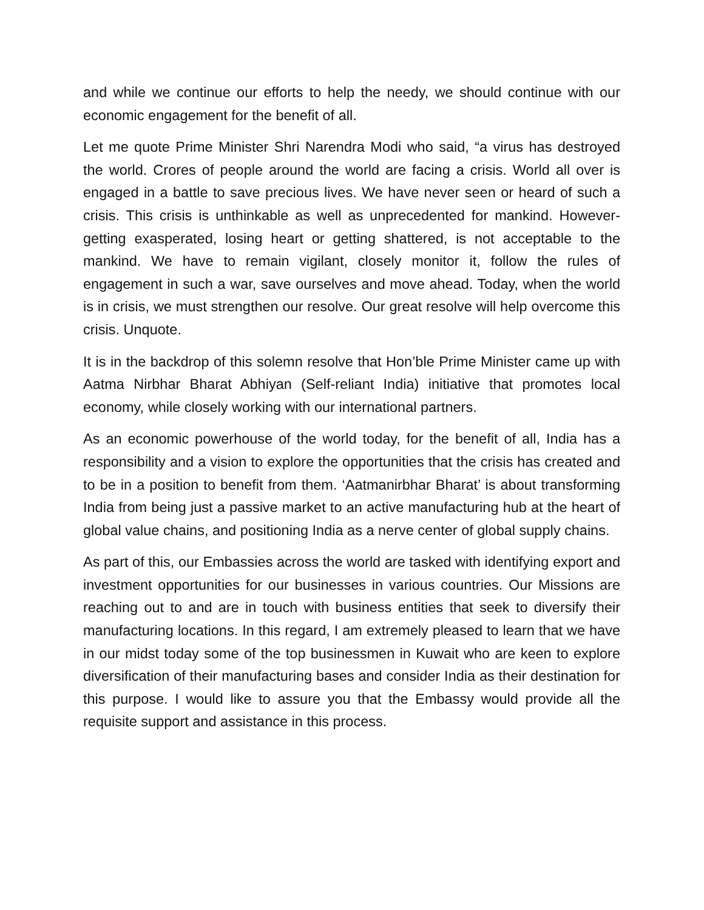and while we continue our efforts to help the needy, we should continue with our economic engagement for the benefit of all.
Let me quote Prime Minister Shri Narendra Modi who said, “a virus has destroyed the world. Crores of people around the world are facing a crisis. World all over is engaged in a battle to save precious lives. We have never seen or heard of such a crisis. This crisis is unthinkable as well as unprecedented for mankind. However-getting exasperated, losing heart or getting shattered, is not acceptable to the mankind. We have to remain vigilant, closely monitor it, follow the rules of engagement in such a war, save ourselves and move ahead. Today, when the world is in crisis, we must strengthen our resolve. Our great resolve will help overcome this crisis. Unquote.
It is in the backdrop of this solemn resolve that Hon’ble Prime Minister came up with Aatma Nirbhar Bharat Abhiyan (Self-reliant India) initiative that promotes local economy, while closely working with our international partners.
As an economic powerhouse of the world today, for the benefit of all, India has a responsibility and a vision to explore the opportunities that the crisis has created and to be in a position to benefit from them. ‘Aatmanirbhar Bharat’ is about transforming India from being just a passive market to an active manufacturing hub at the heart of global value chains, and positioning India as a nerve center of global supply chains.
As part of this, our Embassies across the world are tasked with identifying export and investment opportunities for our businesses in various countries. Our Missions are reaching out to and are in touch with business entities that seek to diversify their manufacturing locations. In this regard, I am extremely pleased to learn that we have in our midst today some of the top businessmen in Kuwait who are keen to explore diversification of their manufacturing bases and consider India as their destination for this purpose. I would like to assure you that the Embassy would provide all the requisite support and assistance in this process.